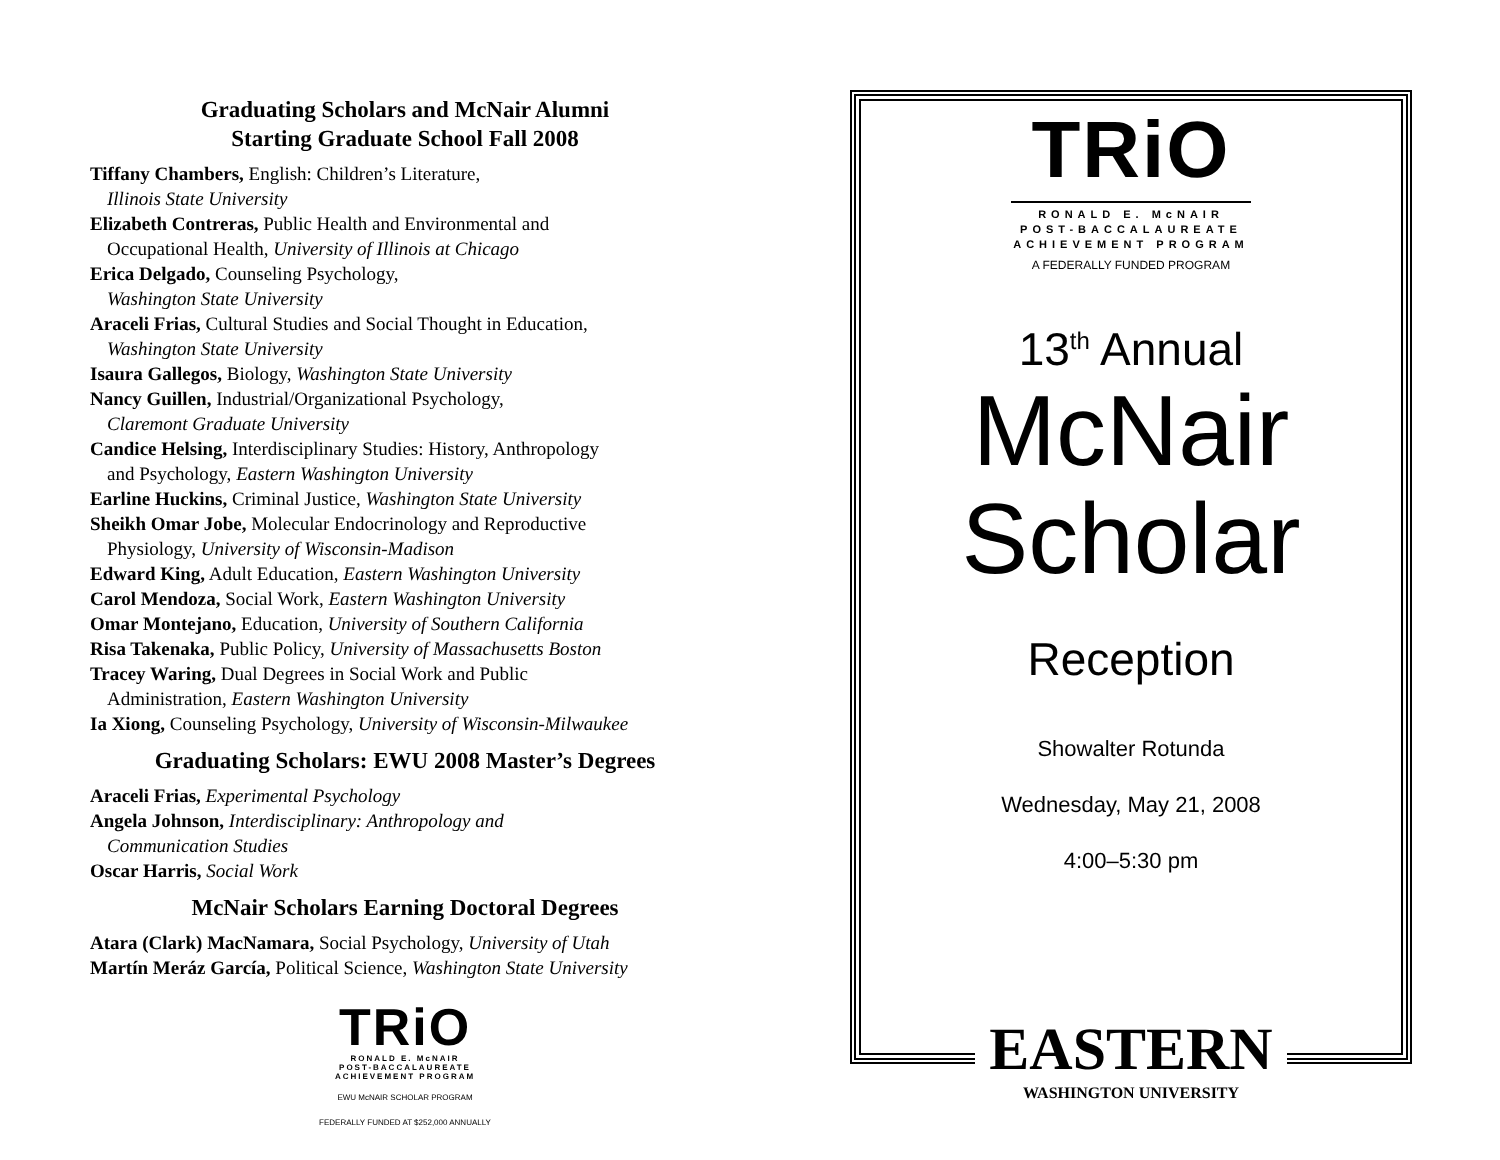Graduating Scholars and McNair Alumni
Starting Graduate School Fall 2008
Tiffany Chambers, English: Children’s Literature,
Illinois State University
Elizabeth Contreras, Public Health and Environmental and
Occupational Health, University of Illinois at Chicago
Erica Delgado, Counseling Psychology,
Washington State University
Araceli Frias, Cultural Studies and Social Thought in Education,
Washington State University
Isaura Gallegos, Biology, Washington State University
Nancy Guillen, Industrial/Organizational Psychology,
Claremont Graduate University
Candice Helsing, Interdisciplinary Studies: History, Anthropology
and Psychology, Eastern Washington University
Earline Huckins, Criminal Justice, Washington State University
Sheikh Omar Jobe, Molecular Endocrinology and Reproductive
Physiology, University of Wisconsin-Madison
Edward King, Adult Education, Eastern Washington University
Carol Mendoza, Social Work, Eastern Washington University
Omar Montejano, Education, University of Southern California
Risa Takenaka, Public Policy, University of Massachusetts Boston
Tracey Waring, Dual Degrees in Social Work and Public
Administration, Eastern Washington University
Ia Xiong, Counseling Psychology, University of Wisconsin-Milwaukee
Graduating Scholars: EWU 2008 Master’s Degrees
Araceli Frias, Experimental Psychology
Angela Johnson, Interdisciplinary: Anthropology and
Communication Studies
Oscar Harris, Social Work
McNair Scholars Earning Doctoral Degrees
Atara (Clark) MacNamara, Social Psychology, University of Utah
Martín Meráz García, Political Science, Washington State University
TRiO
RONALD E. McNAIR
POST-BACCALAUREATE
ACHIEVEMENT PROGRAM
EWU McNAIR SCHOLAR PROGRAM
FEDERALLY FUNDED AT $252,000 ANNUALLY
TRiO
RONALD E. McNAIR
POST-BACCALAUREATE
ACHIEVEMENT PROGRAM
A FEDERALLY FUNDED PROGRAM
13<sup>th</sup> Annual
McNair
Scholar
Reception
Showalter Rotunda
Wednesday, May 21, 2008
4:00–5:30 pm
EASTERN
WASHINGTON UNIVERSITY